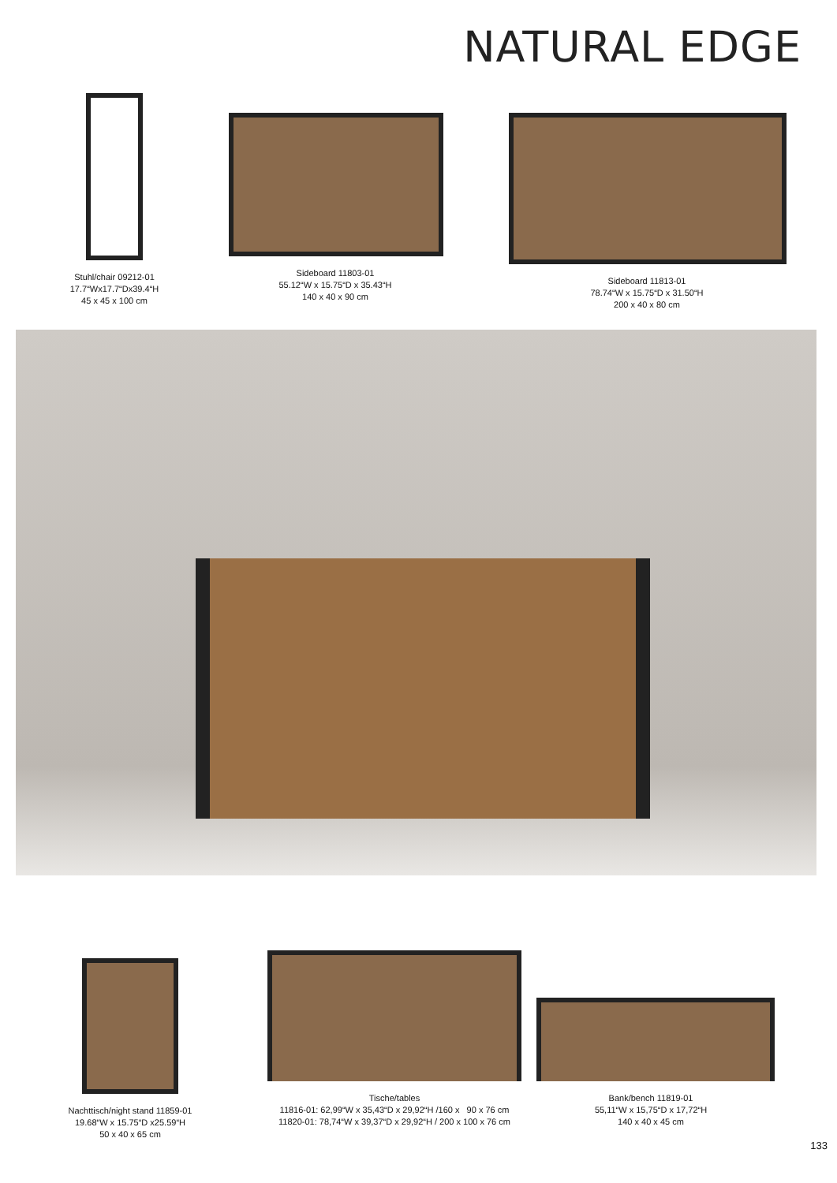NATURAL EDGE
Stuhl/chair 09212-01
17.7“Wx17.7“Dx39.4“H
45 x 45 x 100 cm
Sideboard 11803-01
55.12“W x 15.75“D x 35.43“H
140 x 40 x 90 cm
Sideboard 11813-01
78.74“W x 15.75“D x 31.50“H
200 x 40 x 80 cm
Nachttisch/night stand 11859-01
19.68“W x 15.75“D x25.59“H
50 x 40 x 65 cm
Tische/tables
11816-01: 62,99“W x 35,43“D x 29,92“H /160 x 90 x 76 cm
11820-01: 78,74“W x 39,37“D x 29,92“H / 200 x 100 x 76 cm
Bank/bench 11819-01
55,11“W x 15,75“D x 17,72“H
140 x 40 x 45 cm
133